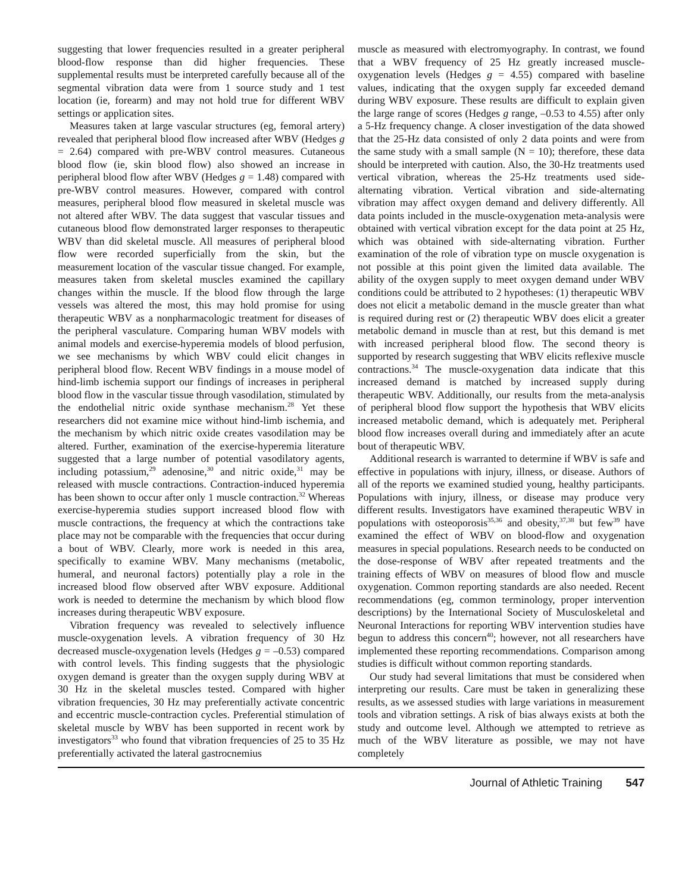suggesting that lower frequencies resulted in a greater peripheral blood-flow response than did higher frequencies. These supplemental results must be interpreted carefully because all of the segmental vibration data were from 1 source study and 1 test location (ie, forearm) and may not hold true for different WBV settings or application sites.
Measures taken at large vascular structures (eg, femoral artery) revealed that peripheral blood flow increased after WBV (Hedges g = 2.64) compared with pre-WBV control measures. Cutaneous blood flow (ie, skin blood flow) also showed an increase in peripheral blood flow after WBV (Hedges g = 1.48) compared with pre-WBV control measures. However, compared with control measures, peripheral blood flow measured in skeletal muscle was not altered after WBV. The data suggest that vascular tissues and cutaneous blood flow demonstrated larger responses to therapeutic WBV than did skeletal muscle. All measures of peripheral blood flow were recorded superficially from the skin, but the measurement location of the vascular tissue changed. For example, measures taken from skeletal muscles examined the capillary changes within the muscle. If the blood flow through the large vessels was altered the most, this may hold promise for using therapeutic WBV as a nonpharmacologic treatment for diseases of the peripheral vasculature. Comparing human WBV models with animal models and exercise-hyperemia models of blood perfusion, we see mechanisms by which WBV could elicit changes in peripheral blood flow. Recent WBV findings in a mouse model of hind-limb ischemia support our findings of increases in peripheral blood flow in the vascular tissue through vasodilation, stimulated by the endothelial nitric oxide synthase mechanism.<sup>28</sup> Yet these researchers did not examine mice without hind-limb ischemia, and the mechanism by which nitric oxide creates vasodilation may be altered. Further, examination of the exercise-hyperemia literature suggested that a large number of potential vasodilatory agents, including potassium,<sup>29</sup> adenosine,<sup>30</sup> and nitric oxide,<sup>31</sup> may be released with muscle contractions. Contraction-induced hyperemia has been shown to occur after only 1 muscle contraction.<sup>32</sup> Whereas exercise-hyperemia studies support increased blood flow with muscle contractions, the frequency at which the contractions take place may not be comparable with the frequencies that occur during a bout of WBV. Clearly, more work is needed in this area, specifically to examine WBV. Many mechanisms (metabolic, humeral, and neuronal factors) potentially play a role in the increased blood flow observed after WBV exposure. Additional work is needed to determine the mechanism by which blood flow increases during therapeutic WBV exposure.
Vibration frequency was revealed to selectively influence muscle-oxygenation levels. A vibration frequency of 30 Hz decreased muscle-oxygenation levels (Hedges g = –0.53) compared with control levels. This finding suggests that the physiologic oxygen demand is greater than the oxygen supply during WBV at 30 Hz in the skeletal muscles tested. Compared with higher vibration frequencies, 30 Hz may preferentially activate concentric and eccentric muscle-contraction cycles. Preferential stimulation of skeletal muscle by WBV has been supported in recent work by investigators<sup>33</sup> who found that vibration frequencies of 25 to 35 Hz preferentially activated the lateral gastrocnemius
muscle as measured with electromyography. In contrast, we found that a WBV frequency of 25 Hz greatly increased muscle-oxygenation levels (Hedges g = 4.55) compared with baseline values, indicating that the oxygen supply far exceeded demand during WBV exposure. These results are difficult to explain given the large range of scores (Hedges g range, –0.53 to 4.55) after only a 5-Hz frequency change. A closer investigation of the data showed that the 25-Hz data consisted of only 2 data points and were from the same study with a small sample (N = 10); therefore, these data should be interpreted with caution. Also, the 30-Hz treatments used vertical vibration, whereas the 25-Hz treatments used side-alternating vibration. Vertical vibration and side-alternating vibration may affect oxygen demand and delivery differently. All data points included in the muscle-oxygenation meta-analysis were obtained with vertical vibration except for the data point at 25 Hz, which was obtained with side-alternating vibration. Further examination of the role of vibration type on muscle oxygenation is not possible at this point given the limited data available. The ability of the oxygen supply to meet oxygen demand under WBV conditions could be attributed to 2 hypotheses: (1) therapeutic WBV does not elicit a metabolic demand in the muscle greater than what is required during rest or (2) therapeutic WBV does elicit a greater metabolic demand in muscle than at rest, but this demand is met with increased peripheral blood flow. The second theory is supported by research suggesting that WBV elicits reflexive muscle contractions.<sup>34</sup> The muscle-oxygenation data indicate that this increased demand is matched by increased supply during therapeutic WBV. Additionally, our results from the meta-analysis of peripheral blood flow support the hypothesis that WBV elicits increased metabolic demand, which is adequately met. Peripheral blood flow increases overall during and immediately after an acute bout of therapeutic WBV.
Additional research is warranted to determine if WBV is safe and effective in populations with injury, illness, or disease. Authors of all of the reports we examined studied young, healthy participants. Populations with injury, illness, or disease may produce very different results. Investigators have examined therapeutic WBV in populations with osteoporosis<sup>35,36</sup> and obesity,<sup>37,38</sup> but few<sup>39</sup> have examined the effect of WBV on blood-flow and oxygenation measures in special populations. Research needs to be conducted on the dose-response of WBV after repeated treatments and the training effects of WBV on measures of blood flow and muscle oxygenation. Common reporting standards are also needed. Recent recommendations (eg, common terminology, proper intervention descriptions) by the International Society of Musculoskeletal and Neuronal Interactions for reporting WBV intervention studies have begun to address this concern<sup>40</sup>; however, not all researchers have implemented these reporting recommendations. Comparison among studies is difficult without common reporting standards.
Our study had several limitations that must be considered when interpreting our results. Care must be taken in generalizing these results, as we assessed studies with large variations in measurement tools and vibration settings. A risk of bias always exists at both the study and outcome level. Although we attempted to retrieve as much of the WBV literature as possible, we may not have completely
Journal of Athletic Training 547